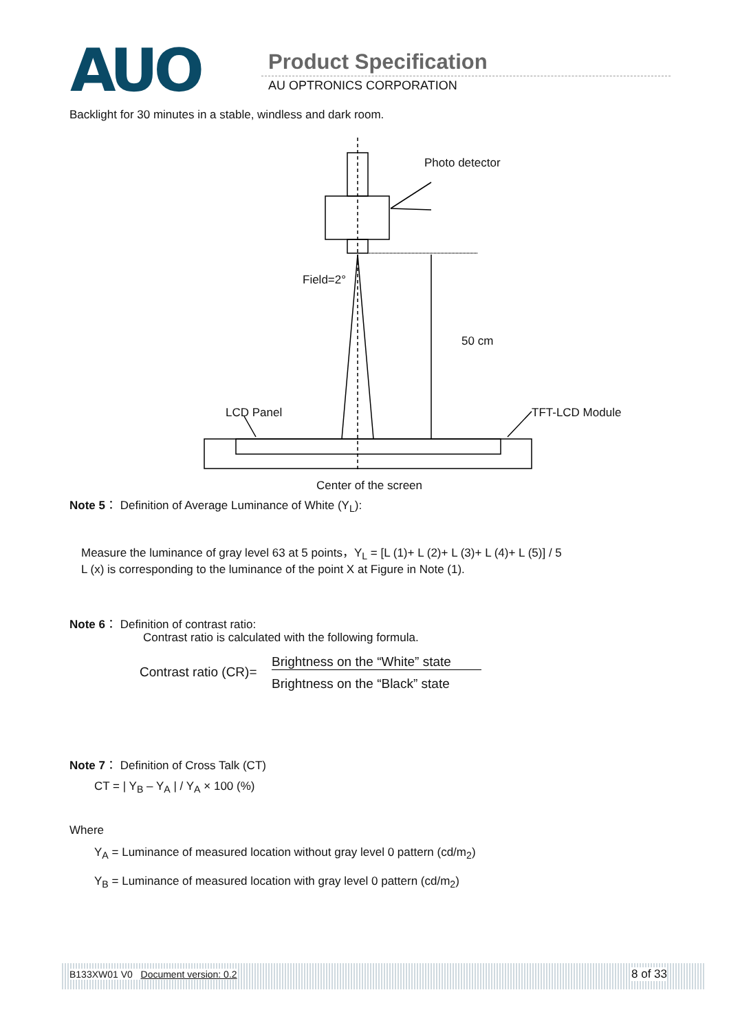AUO Product Specification
AU OPTRONICS CORPORATION
Backlight for 30 minutes in a stable, windless and dark room.
Photo detector
Field=2°
50 cm
LCD Panel TFT-LCD Module
Center of the screen
Note 5： Definition of Average Luminance of White (Y<sub>L</sub>):
Measure the luminance of gray level 63 at 5 points，Y<sub>L</sub> = [L (1)+ L (2)+ L (3)+ L (4)+ L (5)] / 5
L (x) is corresponding to the luminance of the point X at Figure in Note (1).
Note 6： Definition of contrast ratio:
Contrast ratio is calculated with the following formula.
Contrast ratio (CR)=
Brightness on the “White” state
Brightness on the “Black” state
Note 7： Definition of Cross Talk (CT)
CT = | Y<sub>B</sub> – Y<sub>A</sub> | / Y<sub>A</sub> × 100 (%)
Where
Y<sub>A</sub> = Luminance of measured location without gray level 0 pattern (cd/m<sub>2</sub>)
Y<sub>B</sub> = Luminance of measured location with gray level 0 pattern (cd/m<sub>2</sub>)
B133XW01 V0 Document version: 0.2
8 of 33